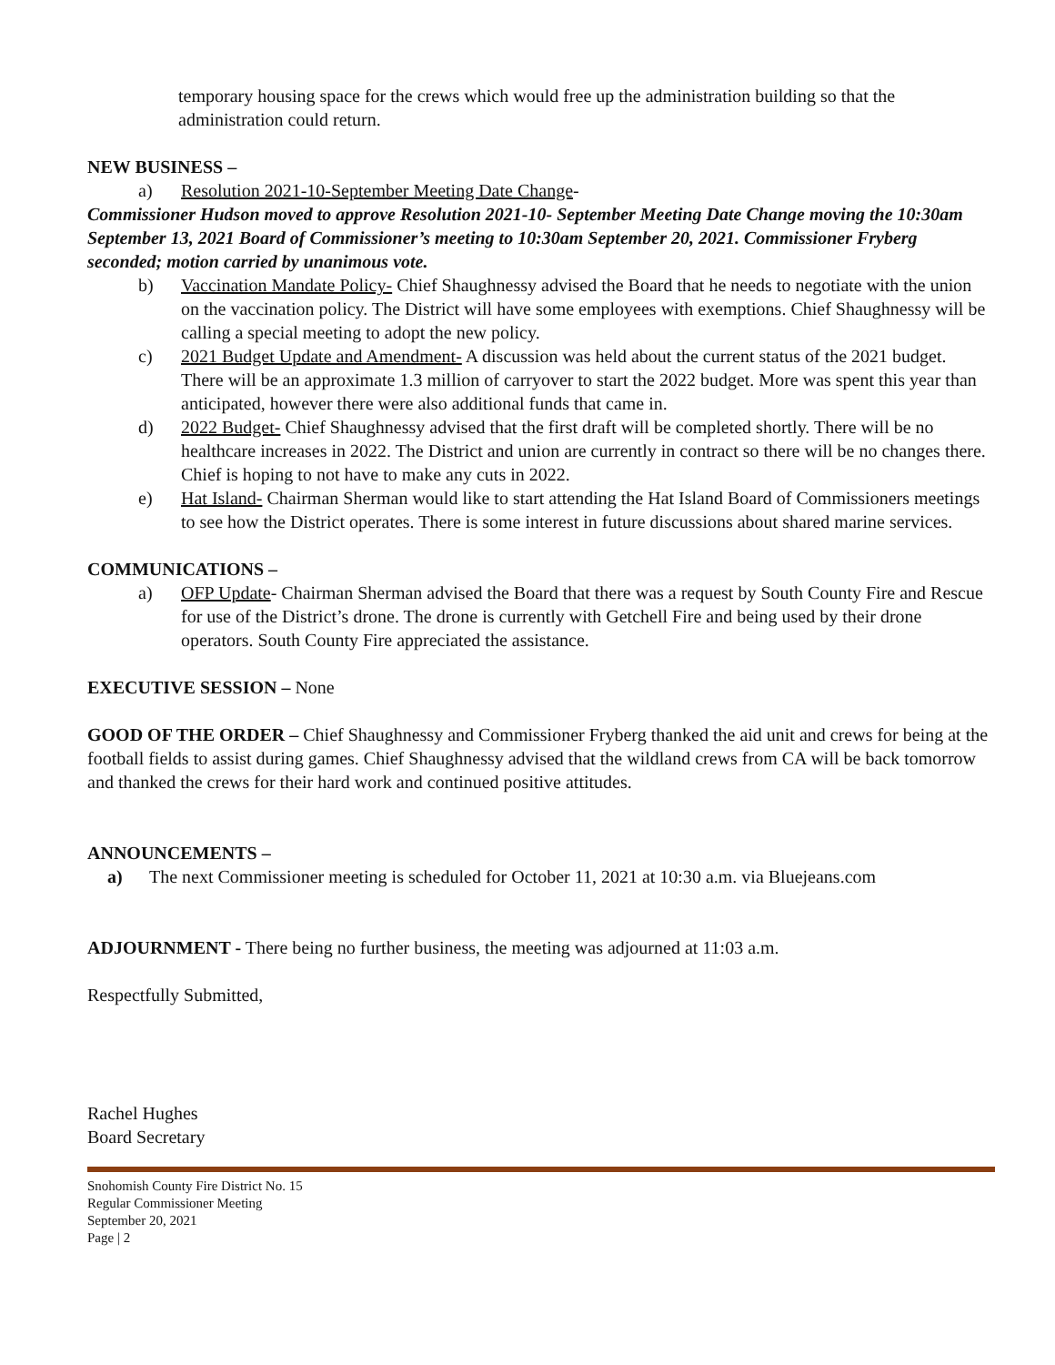temporary housing space for the crews which would free up the administration building so that the administration could return.
NEW BUSINESS –
a) Resolution 2021-10-September Meeting Date Change-
Commissioner Hudson moved to approve Resolution 2021-10- September Meeting Date Change moving the 10:30am September 13, 2021 Board of Commissioner’s meeting to 10:30am September 20, 2021. Commissioner Fryberg seconded; motion carried by unanimous vote.
b) Vaccination Mandate Policy- Chief Shaughnessy advised the Board that he needs to negotiate with the union on the vaccination policy. The District will have some employees with exemptions. Chief Shaughnessy will be calling a special meeting to adopt the new policy.
c) 2021 Budget Update and Amendment- A discussion was held about the current status of the 2021 budget. There will be an approximate 1.3 million of carryover to start the 2022 budget. More was spent this year than anticipated, however there were also additional funds that came in.
d) 2022 Budget- Chief Shaughnessy advised that the first draft will be completed shortly. There will be no healthcare increases in 2022. The District and union are currently in contract so there will be no changes there. Chief is hoping to not have to make any cuts in 2022.
e) Hat Island- Chairman Sherman would like to start attending the Hat Island Board of Commissioners meetings to see how the District operates. There is some interest in future discussions about shared marine services.
COMMUNICATIONS –
a) OFP Update- Chairman Sherman advised the Board that there was a request by South County Fire and Rescue for use of the District’s drone. The drone is currently with Getchell Fire and being used by their drone operators. South County Fire appreciated the assistance.
EXECUTIVE SESSION – None
GOOD OF THE ORDER – Chief Shaughnessy and Commissioner Fryberg thanked the aid unit and crews for being at the football fields to assist during games. Chief Shaughnessy advised that the wildland crews from CA will be back tomorrow and thanked the crews for their hard work and continued positive attitudes.
ANNOUNCEMENTS –
a) The next Commissioner meeting is scheduled for October 11, 2021 at 10:30 a.m. via Bluejeans.com
ADJOURNMENT - There being no further business, the meeting was adjourned at 11:03 a.m.
Respectfully Submitted,
Rachel Hughes
Board Secretary
Snohomish County Fire District No. 15
Regular Commissioner Meeting
September 20, 2021
Page | 2